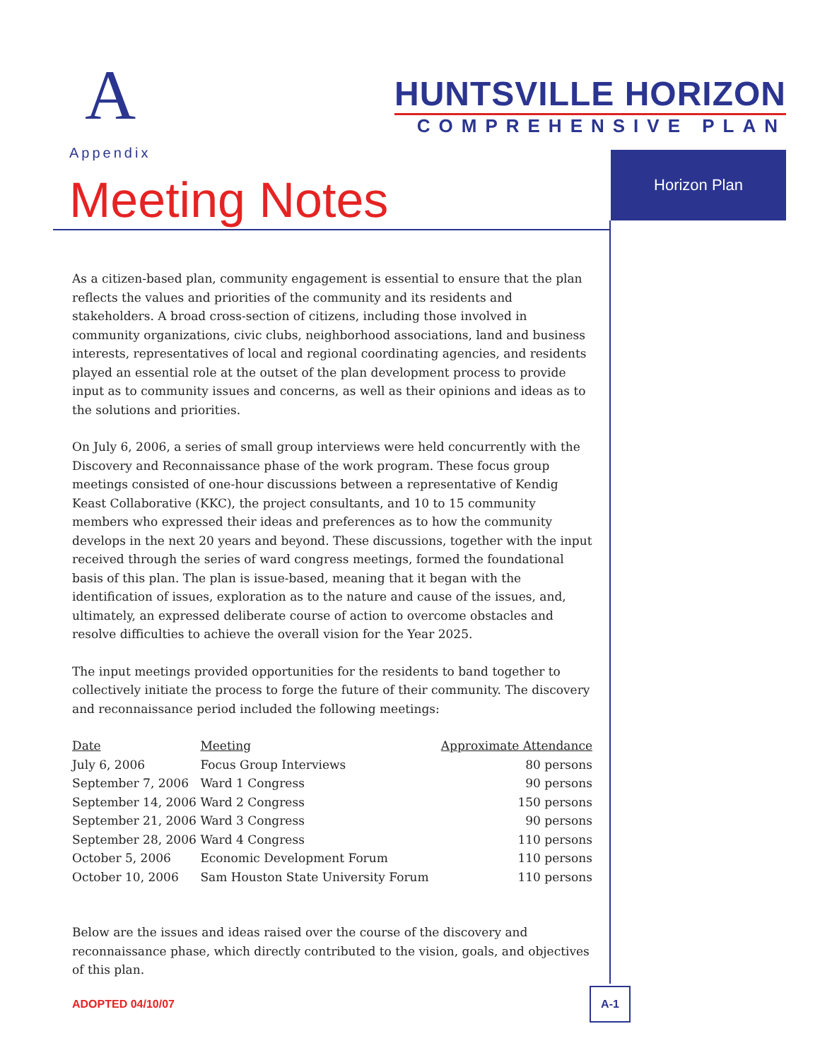A
Appendix
HUNTSVILLE HORIZON
COMPREHENSIVE PLAN
Horizon Plan
Meeting Notes
As a citizen-based plan, community engagement is essential to ensure that the plan reflects the values and priorities of the community and its residents and stakeholders. A broad cross-section of citizens, including those involved in community organizations, civic clubs, neighborhood associations, land and business interests, representatives of local and regional coordinating agencies, and residents played an essential role at the outset of the plan development process to provide input as to community issues and concerns, as well as their opinions and ideas as to the solutions and priorities.
On July 6, 2006, a series of small group interviews were held concurrently with the Discovery and Reconnaissance phase of the work program. These focus group meetings consisted of one-hour discussions between a representative of Kendig Keast Collaborative (KKC), the project consultants, and 10 to 15 community members who expressed their ideas and preferences as to how the community develops in the next 20 years and beyond. These discussions, together with the input received through the series of ward congress meetings, formed the foundational basis of this plan. The plan is issue-based, meaning that it began with the identification of issues, exploration as to the nature and cause of the issues, and, ultimately, an expressed deliberate course of action to overcome obstacles and resolve difficulties to achieve the overall vision for the Year 2025.
The input meetings provided opportunities for the residents to band together to collectively initiate the process to forge the future of their community. The discovery and reconnaissance period included the following meetings:
| Date | Meeting | Approximate Attendance |
| --- | --- | --- |
| July 6, 2006 | Focus Group Interviews | 80 persons |
| September 7, 2006 | Ward 1 Congress | 90 persons |
| September 14, 2006 | Ward 2 Congress | 150 persons |
| September 21, 2006 | Ward 3 Congress | 90 persons |
| September 28, 2006 | Ward 4 Congress | 110 persons |
| October 5, 2006 | Economic Development Forum | 110 persons |
| October 10, 2006 | Sam Houston State University Forum | 110 persons |
Below are the issues and ideas raised over the course of the discovery and reconnaissance phase, which directly contributed to the vision, goals, and objectives of this plan.
ADOPTED 04/10/07
A-1